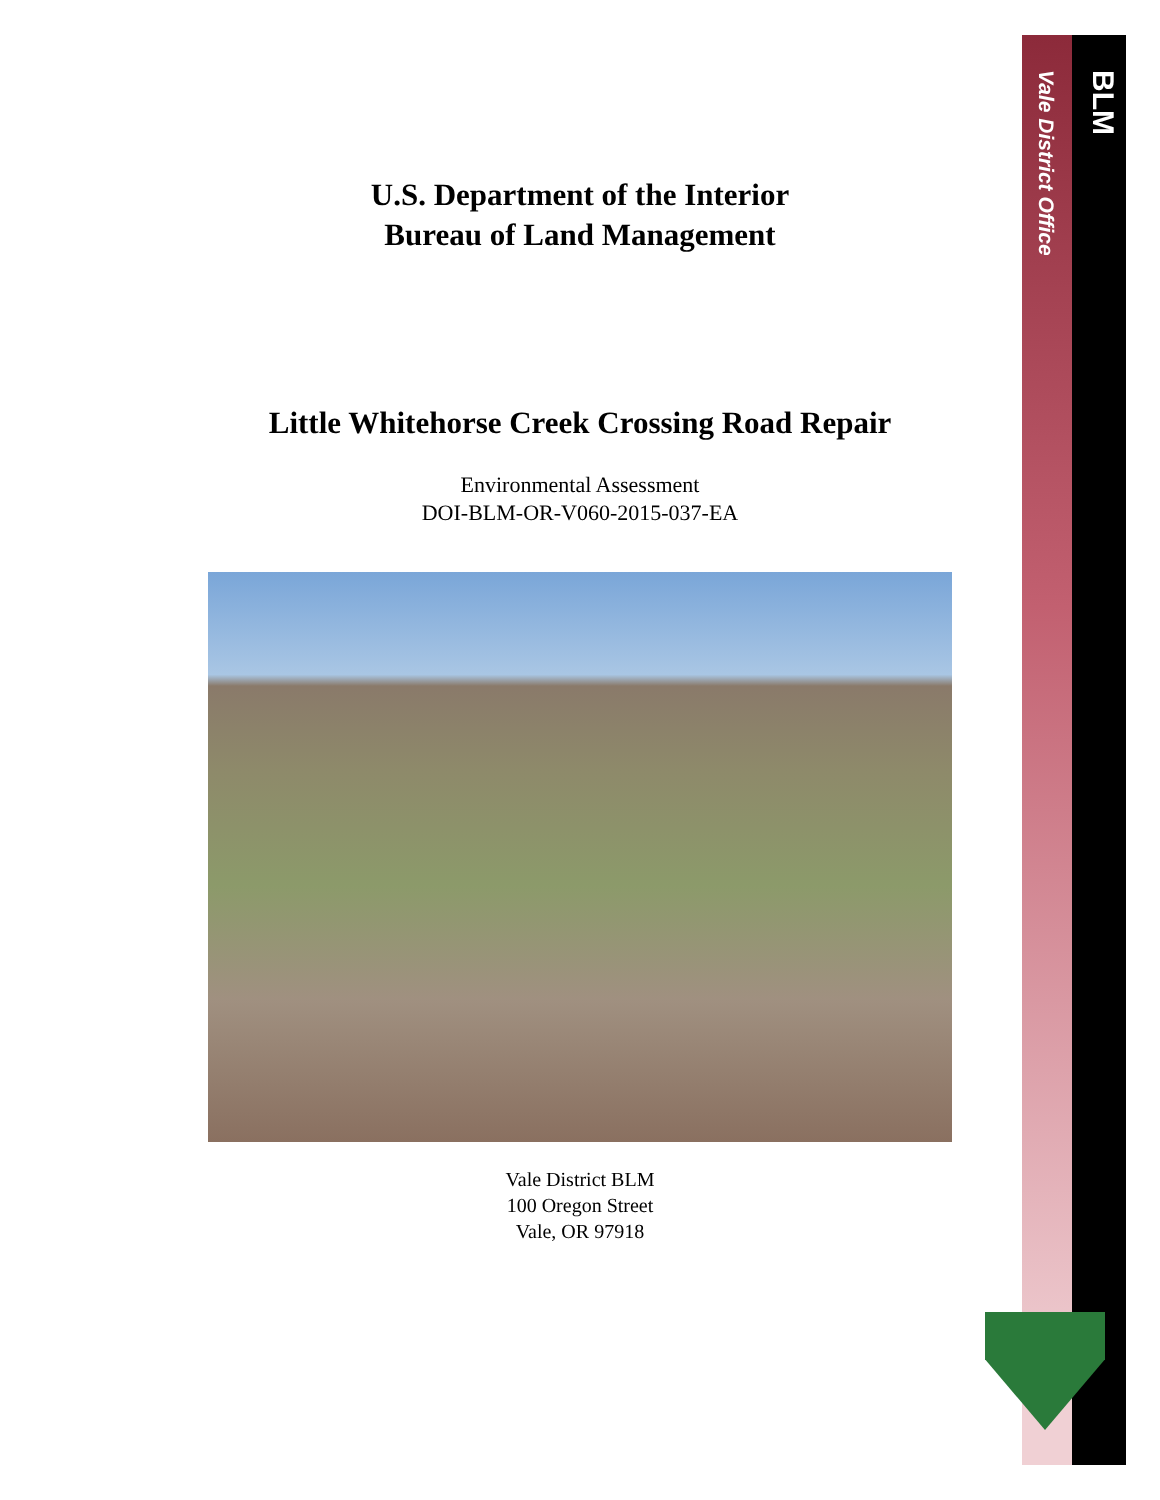U.S. Department of the Interior
Bureau of Land Management
Little Whitehorse Creek Crossing Road Repair
Environmental Assessment
DOI-BLM-OR-V060-2015-037-EA
Vale District BLM
100 Oregon Street
Vale, OR 97918
BLM
Vale District Office